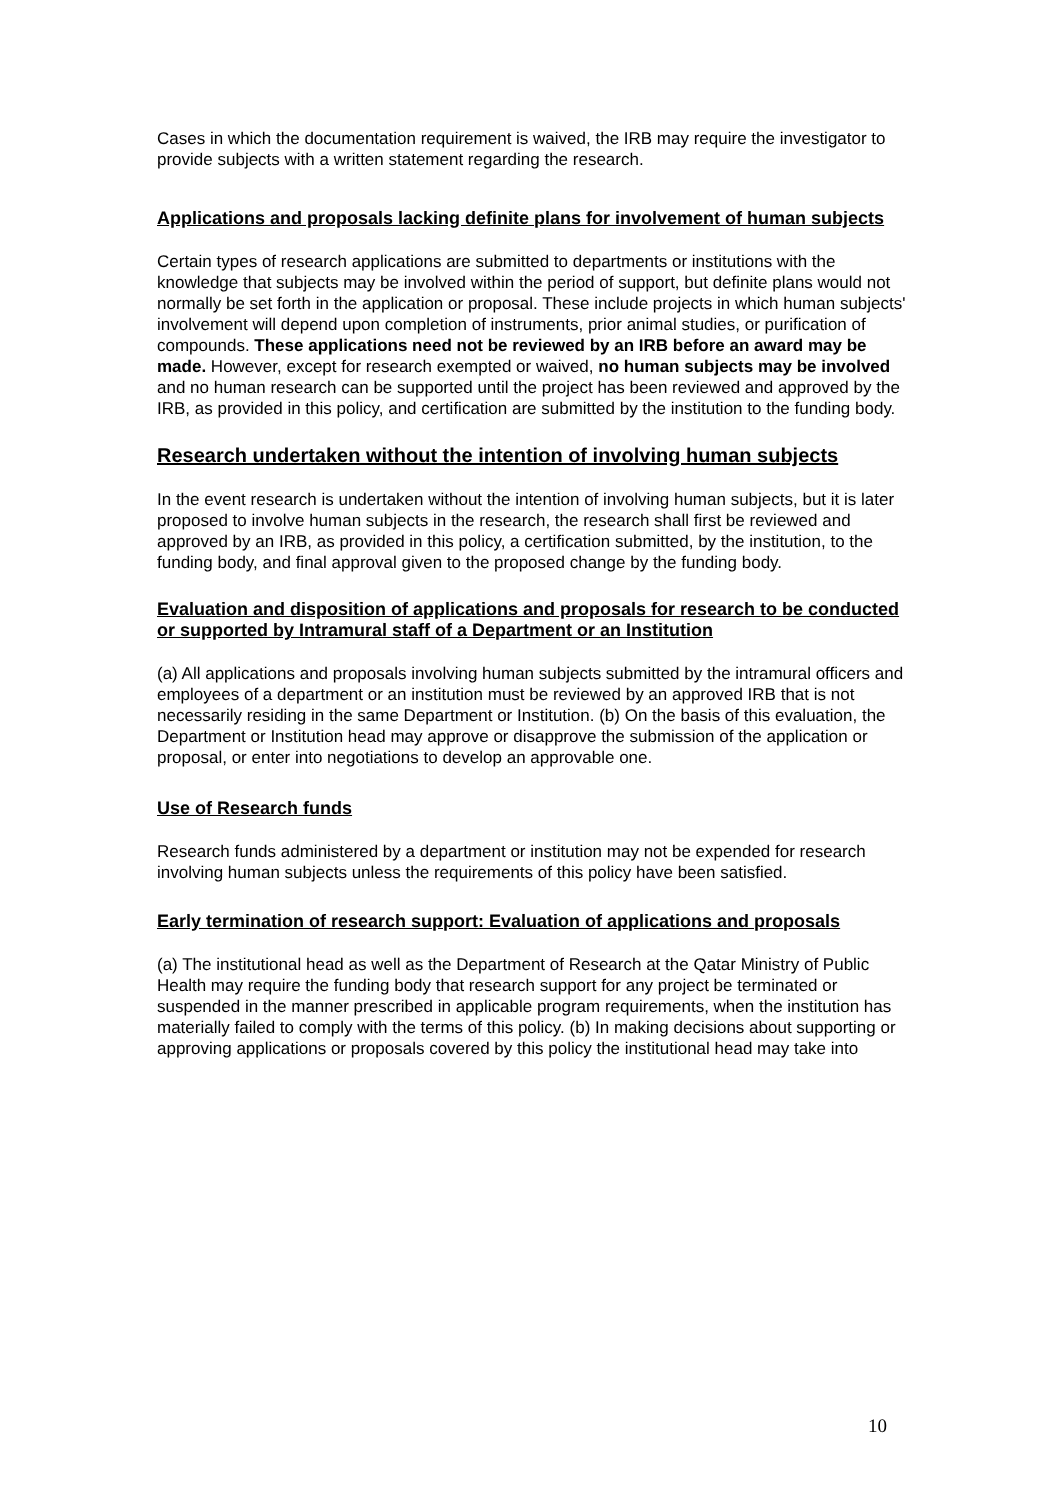Cases in which the documentation requirement is waived, the IRB may require the investigator to provide subjects with a written statement regarding the research.
Applications and proposals lacking definite plans for involvement of human subjects
Certain types of research applications are submitted to departments or institutions with the knowledge that subjects may be involved within the period of support, but definite plans would not normally be set forth in the application or proposal. These include projects in which human subjects' involvement will depend upon completion of instruments, prior animal studies, or purification of compounds. These applications need not be reviewed by an IRB before an award may be made. However, except for research exempted or waived, no human subjects may be involved and no human research can be supported until the project has been reviewed and approved by the IRB, as provided in this policy, and certification are submitted by the institution to the funding body.
Research undertaken without the intention of involving human subjects
In the event research is undertaken without the intention of involving human subjects, but it is later proposed to involve human subjects in the research, the research shall first be reviewed and approved by an IRB, as provided in this policy, a certification submitted, by the institution, to the funding body, and final approval given to the proposed change by the funding body.
Evaluation and disposition of applications and proposals for research to be conducted or supported by Intramural staff of a Department or an Institution
(a) All applications and proposals involving human subjects submitted by the intramural officers and employees of a department or an institution must be reviewed by an approved IRB that is not necessarily residing in the same Department or Institution. (b) On the basis of this evaluation, the Department or Institution head may approve or disapprove the submission of the application or proposal, or enter into negotiations to develop an approvable one.
Use of Research funds
Research funds administered by a department or institution may not be expended for research involving human subjects unless the requirements of this policy have been satisfied.
Early termination of research support: Evaluation of applications and proposals
(a) The institutional head as well as the Department of Research at the Qatar Ministry of Public Health may require the funding body that research support for any project be terminated or suspended in the manner prescribed in applicable program requirements, when the institution has materially failed to comply with the terms of this policy. (b) In making decisions about supporting or approving applications or proposals covered by this policy the institutional head may take into
10